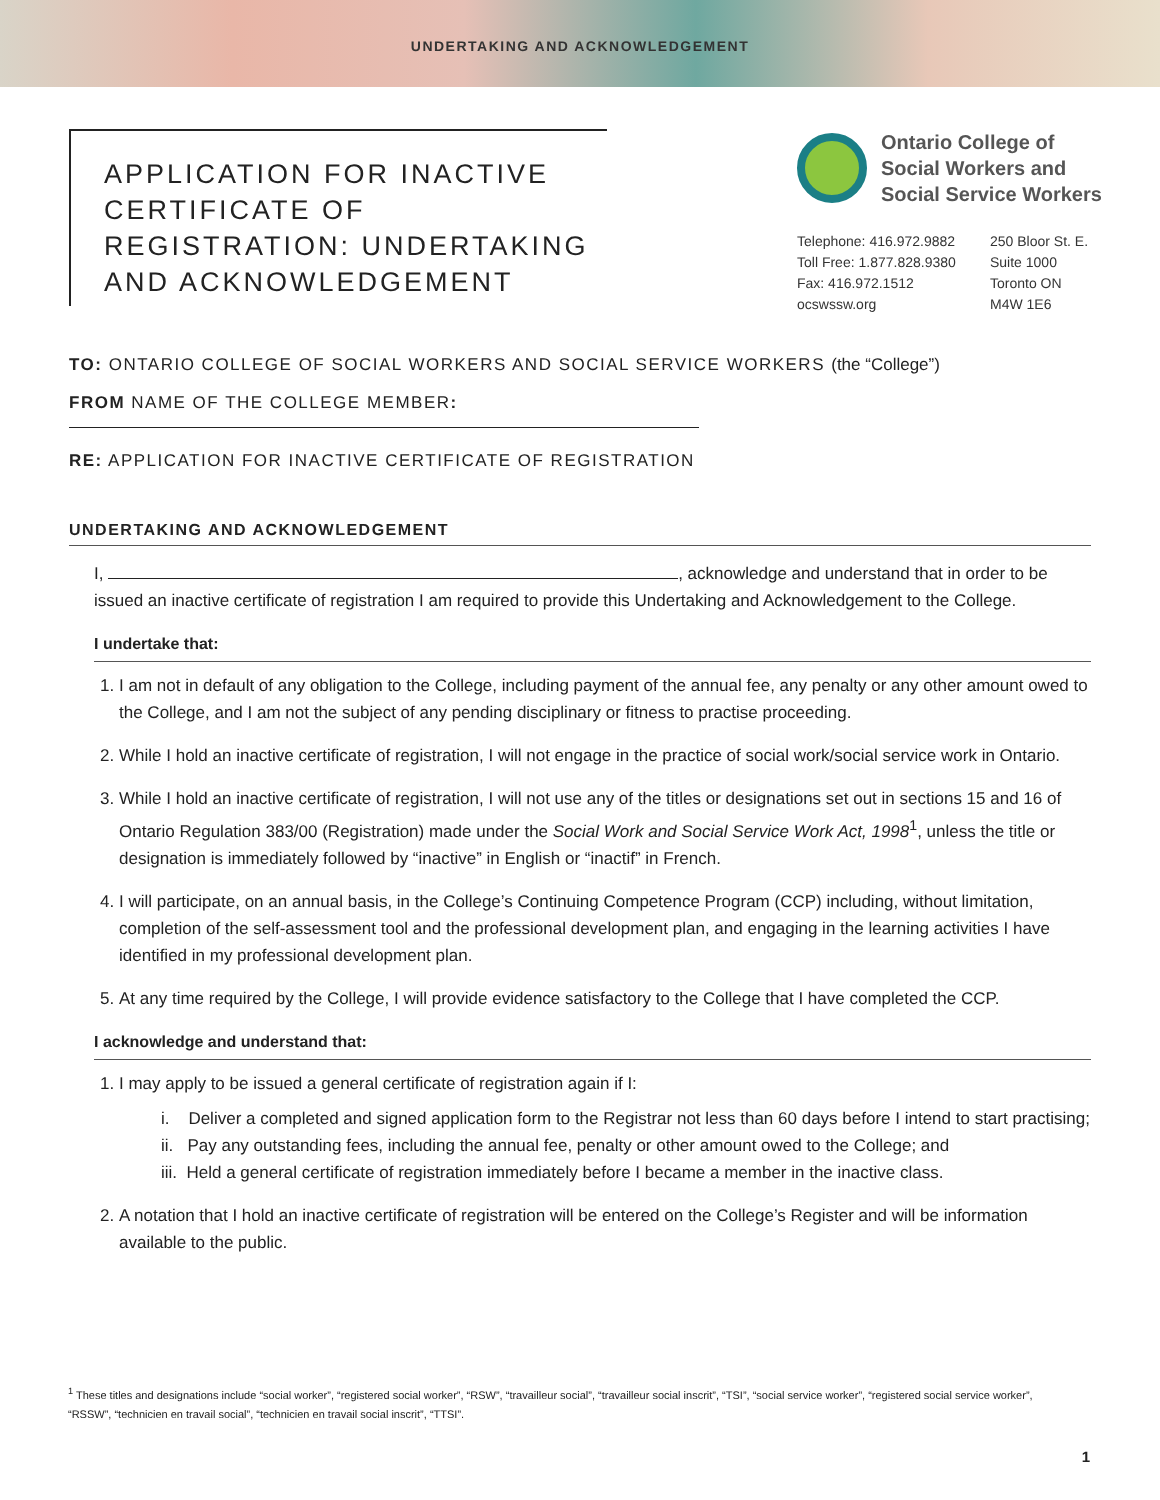UNDERTAKING AND ACKNOWLEDGEMENT
APPLICATION FOR INACTIVE CERTIFICATE OF REGISTRATION: UNDERTAKING AND ACKNOWLEDGEMENT
Ontario College of
Social Workers and
Social Service Workers
Telephone: 416.972.9882
Toll Free: 1.877.828.9380
Fax: 416.972.1512
ocswssw.org
250 Bloor St. E.
Suite 1000
Toronto ON
M4W 1E6
TO: ONTARIO COLLEGE OF SOCIAL WORKERS AND SOCIAL SERVICE WORKERS (the “College”)
FROM NAME OF THE COLLEGE MEMBER:
RE: APPLICATION FOR INACTIVE CERTIFICATE OF REGISTRATION
UNDERTAKING AND ACKNOWLEDGEMENT
I, , acknowledge and understand that in order to be issued an inactive certificate of registration I am required to provide this Undertaking and Acknowledgement to the College.
I undertake that:
1. I am not in default of any obligation to the College, including payment of the annual fee, any penalty or any other amount owed to the College, and I am not the subject of any pending disciplinary or fitness to practise proceeding.
2. While I hold an inactive certificate of registration, I will not engage in the practice of social work/social service work in Ontario.
3. While I hold an inactive certificate of registration, I will not use any of the titles or designations set out in sections 15 and 16 of Ontario Regulation 383/00 (Registration) made under the Social Work and Social Service Work Act, 1998<sup>1</sup>, unless the title or designation is immediately followed by “inactive” in English or “inactif” in French.
4. I will participate, on an annual basis, in the College’s Continuing Competence Program (CCP) including, without limitation, completion of the self-assessment tool and the professional development plan, and engaging in the learning activities I have identified in my professional development plan.
5. At any time required by the College, I will provide evidence satisfactory to the College that I have completed the CCP.
I acknowledge and understand that:
1. I may apply to be issued a general certificate of registration again if I:
i. Deliver a completed and signed application form to the Registrar not less than 60 days before I intend to start practising;
ii. Pay any outstanding fees, including the annual fee, penalty or other amount owed to the College; and
iii. Held a general certificate of registration immediately before I became a member in the inactive class.
2. A notation that I hold an inactive certificate of registration will be entered on the College’s Register and will be information available to the public.
<sup>1</sup> These titles and designations include “social worker”, “registered social worker”, “RSW”, “travailleur social”, “travailleur social inscrit”, “TSI”, “social service worker”, “registered social service worker”, “RSSW”, “technicien en travail social”, “technicien en travail social inscrit”, “TTSI”.
1